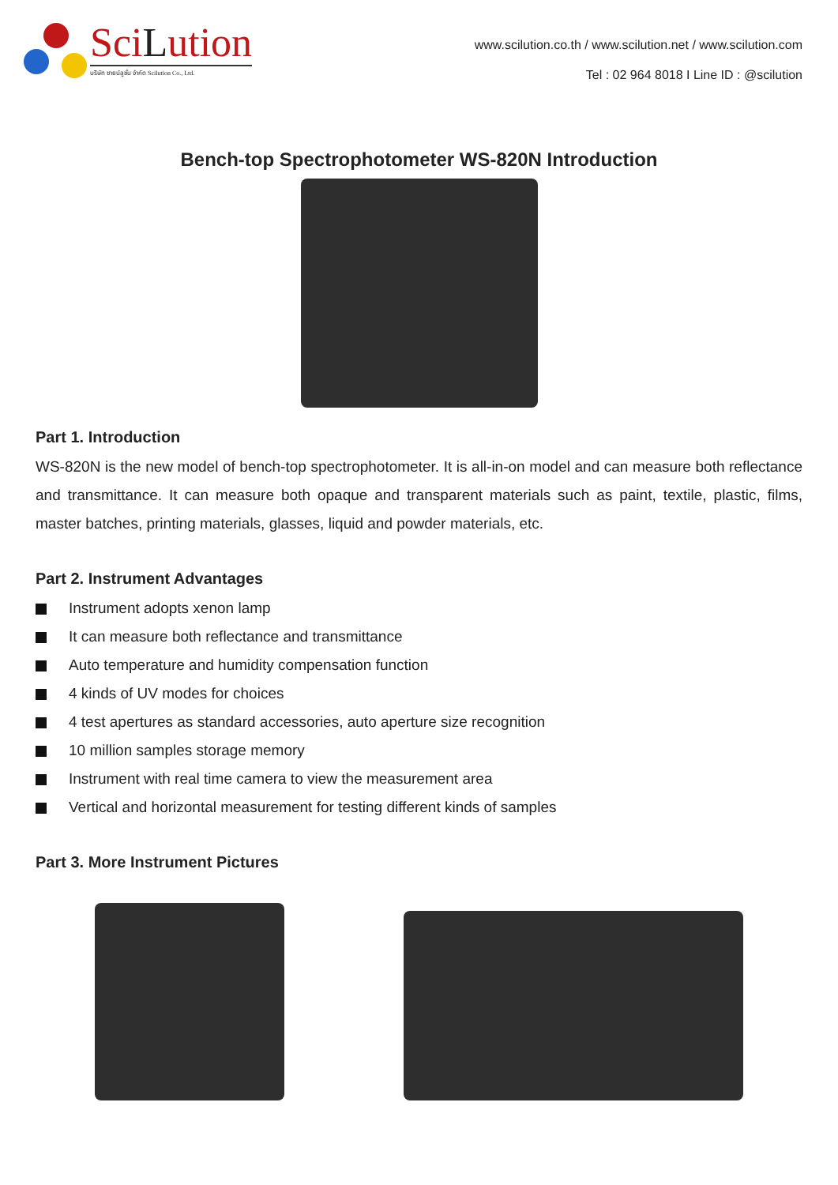SciLution
บริษัท ซายน์ลูชั่น จำกัด Scilution Co., Ltd.
www.scilution.co.th / www.scilution.net / www.scilution.com
Tel : 02 964 8018 I Line ID : @scilution
Bench-top Spectrophotometer WS-820N Introduction
Part 1. Introduction
WS-820N is the new model of bench-top spectrophotometer. It is all-in-on model and can measure both reflectance and transmittance. It can measure both opaque and transparent materials such as paint, textile, plastic, films, master batches, printing materials, glasses, liquid and powder materials, etc.
Part 2. Instrument Advantages
Instrument adopts xenon lamp
It can measure both reflectance and transmittance
Auto temperature and humidity compensation function
4 kinds of UV modes for choices
4 test apertures as standard accessories, auto aperture size recognition
10 million samples storage memory
Instrument with real time camera to view the measurement area
Vertical and horizontal measurement for testing different kinds of samples
Part 3. More Instrument Pictures